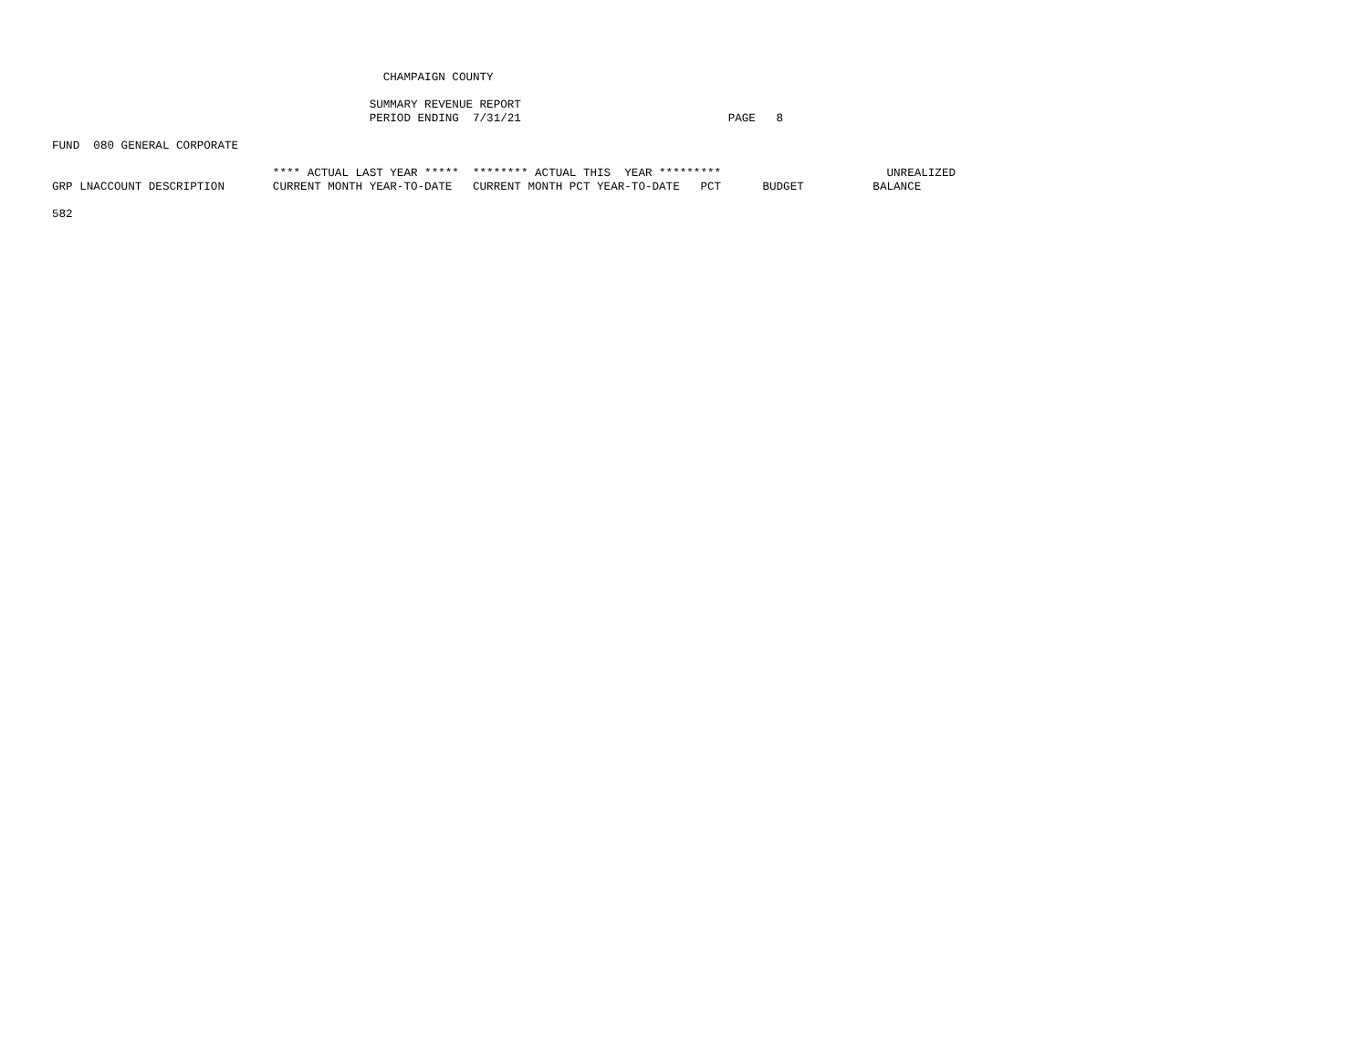CHAMPAIGN COUNTY

                                              SUMMARY REVENUE REPORT
                                              PERIOD ENDING  7/31/21                              PAGE   8

FUND  080 GENERAL CORPORATE

                                **** ACTUAL LAST YEAR *****  ******** ACTUAL THIS  YEAR *********                        UNREALIZED
GRP LNACCOUNT DESCRIPTION       CURRENT MONTH YEAR-TO-DATE   CURRENT MONTH PCT YEAR-TO-DATE   PCT      BUDGET          BALANCE

582